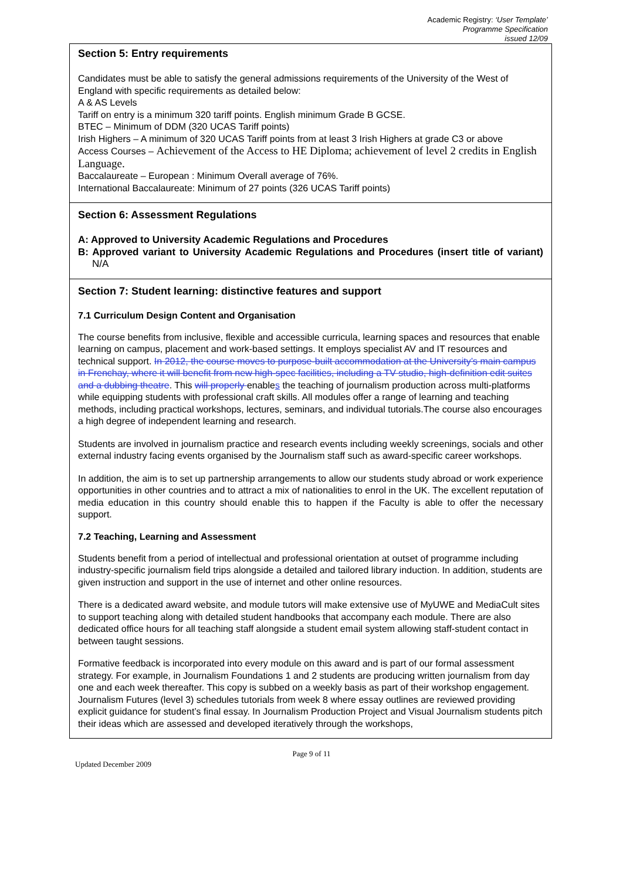Academic Registry: ‘User Template’
Programme Specification
issued 12/09
Section 5: Entry requirements
Candidates must be able to satisfy the general admissions requirements of the University of the West of England with specific requirements as detailed below:
A & AS Levels
Tariff on entry is a minimum 320 tariff points. English minimum Grade B GCSE.
BTEC – Minimum of DDM (320 UCAS Tariff points)
Irish Highers – A minimum of 320 UCAS Tariff points from at least 3 Irish Highers at grade C3 or above
Access Courses – Achievement of the Access to HE Diploma; achievement of level 2 credits in English Language.
Baccalaureate – European : Minimum Overall average of 76%.
International Baccalaureate: Minimum of 27 points (326 UCAS Tariff points)
Section 6: Assessment Regulations
A: Approved to University Academic Regulations and Procedures
B: Approved variant to University Academic Regulations and Procedures (insert title of variant) N/A
Section 7: Student learning: distinctive features and support
7.1 Curriculum Design Content and Organisation
The course benefits from inclusive, flexible and accessible curricula, learning spaces and resources that enable learning on campus, placement and work-based settings. It employs specialist AV and IT resources and technical support. In 2012, the course moves to purpose-built accommodation at the University’s main campus in Frenchay, where it will benefit from new high-spec facilities, including a TV studio, high-definition edit suites and a dubbing theatre. This will properly enables the teaching of journalism production across multi-platforms while equipping students with professional craft skills. All modules offer a range of learning and teaching methods, including practical workshops, lectures, seminars, and individual tutorials.The course also encourages a high degree of independent learning and research.
Students are involved in journalism practice and research events including weekly screenings, socials and other external industry facing events organised by the Journalism staff such as award-specific career workshops.
In addition, the aim is to set up partnership arrangements to allow our students study abroad or work experience opportunities in other countries and to attract a mix of nationalities to enrol in the UK. The excellent reputation of media education in this country should enable this to happen if the Faculty is able to offer the necessary support.
7.2 Teaching, Learning and Assessment
Students benefit from a period of intellectual and professional orientation at outset of programme including industry-specific journalism field trips alongside a detailed and tailored library induction. In addition, students are given instruction and support in the use of internet and other online resources.
There is a dedicated award website, and module tutors will make extensive use of MyUWE and MediaCult sites to support teaching along with detailed student handbooks that accompany each module. There are also dedicated office hours for all teaching staff alongside a student email system allowing staff-student contact in between taught sessions.
Formative feedback is incorporated into every module on this award and is part of our formal assessment strategy. For example, in Journalism Foundations 1 and 2 students are producing written journalism from day one and each week thereafter. This copy is subbed on a weekly basis as part of their workshop engagement. Journalism Futures (level 3) schedules tutorials from week 8 where essay outlines are reviewed providing explicit guidance for student’s final essay. In Journalism Production Project and Visual Journalism students pitch their ideas which are assessed and developed iteratively through the workshops,
Page 9 of 11
Updated December 2009